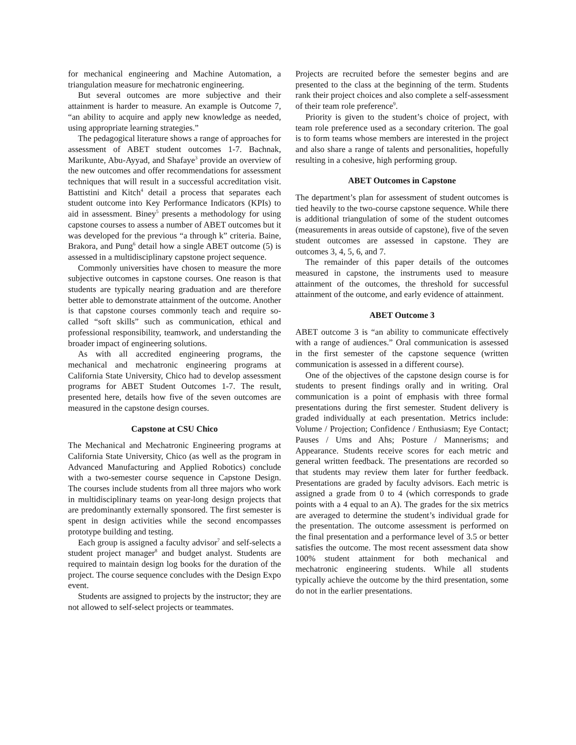for mechanical engineering and Machine Automation, a triangulation measure for mechatronic engineering.
But several outcomes are more subjective and their attainment is harder to measure. An example is Outcome 7, “an ability to acquire and apply new knowledge as needed, using appropriate learning strategies.”
The pedagogical literature shows a range of approaches for assessment of ABET student outcomes 1-7. Bachnak, Marikunte, Abu-Ayyad, and Shafaye<sup>3</sup> provide an overview of the new outcomes and offer recommendations for assessment techniques that will result in a successful accreditation visit. Battistini and Kitch<sup>4</sup> detail a process that separates each student outcome into Key Performance Indicators (KPIs) to aid in assessment. Biney<sup>5</sup> presents a methodology for using capstone courses to assess a number of ABET outcomes but it was developed for the previous “a through k” criteria. Baine, Brakora, and Pung<sup>6</sup> detail how a single ABET outcome (5) is assessed in a multidisciplinary capstone project sequence.
Commonly universities have chosen to measure the more subjective outcomes in capstone courses. One reason is that students are typically nearing graduation and are therefore better able to demonstrate attainment of the outcome. Another is that capstone courses commonly teach and require so-called “soft skills” such as communication, ethical and professional responsibility, teamwork, and understanding the broader impact of engineering solutions.
As with all accredited engineering programs, the mechanical and mechatronic engineering programs at California State University, Chico had to develop assessment programs for ABET Student Outcomes 1-7. The result, presented here, details how five of the seven outcomes are measured in the capstone design courses.
Capstone at CSU Chico
The Mechanical and Mechatronic Engineering programs at California State University, Chico (as well as the program in Advanced Manufacturing and Applied Robotics) conclude with a two-semester course sequence in Capstone Design. The courses include students from all three majors who work in multidisciplinary teams on year-long design projects that are predominantly externally sponsored. The first semester is spent in design activities while the second encompasses prototype building and testing.
Each group is assigned a faculty advisor<sup>7</sup> and self-selects a student project manager<sup>8</sup> and budget analyst. Students are required to maintain design log books for the duration of the project. The course sequence concludes with the Design Expo event.
Students are assigned to projects by the instructor; they are not allowed to self-select projects or teammates.
Projects are recruited before the semester begins and are presented to the class at the beginning of the term. Students rank their project choices and also complete a self-assessment of their team role preference<sup>9</sup>.
Priority is given to the student’s choice of project, with team role preference used as a secondary criterion. The goal is to form teams whose members are interested in the project and also share a range of talents and personalities, hopefully resulting in a cohesive, high performing group.
ABET Outcomes in Capstone
The department’s plan for assessment of student outcomes is tied heavily to the two-course capstone sequence. While there is additional triangulation of some of the student outcomes (measurements in areas outside of capstone), five of the seven student outcomes are assessed in capstone. They are outcomes 3, 4, 5, 6, and 7.
The remainder of this paper details of the outcomes measured in capstone, the instruments used to measure attainment of the outcomes, the threshold for successful attainment of the outcome, and early evidence of attainment.
ABET Outcome 3
ABET outcome 3 is “an ability to communicate effectively with a range of audiences.” Oral communication is assessed in the first semester of the capstone sequence (written communication is assessed in a different course).
One of the objectives of the capstone design course is for students to present findings orally and in writing. Oral communication is a point of emphasis with three formal presentations during the first semester. Student delivery is graded individually at each presentation. Metrics include: Volume / Projection; Confidence / Enthusiasm; Eye Contact; Pauses / Ums and Ahs; Posture / Mannerisms; and Appearance. Students receive scores for each metric and general written feedback. The presentations are recorded so that students may review them later for further feedback. Presentations are graded by faculty advisors. Each metric is assigned a grade from 0 to 4 (which corresponds to grade points with a 4 equal to an A). The grades for the six metrics are averaged to determine the student’s individual grade for the presentation. The outcome assessment is performed on the final presentation and a performance level of 3.5 or better satisfies the outcome. The most recent assessment data show 100% student attainment for both mechanical and mechatronic engineering students. While all students typically achieve the outcome by the third presentation, some do not in the earlier presentations.